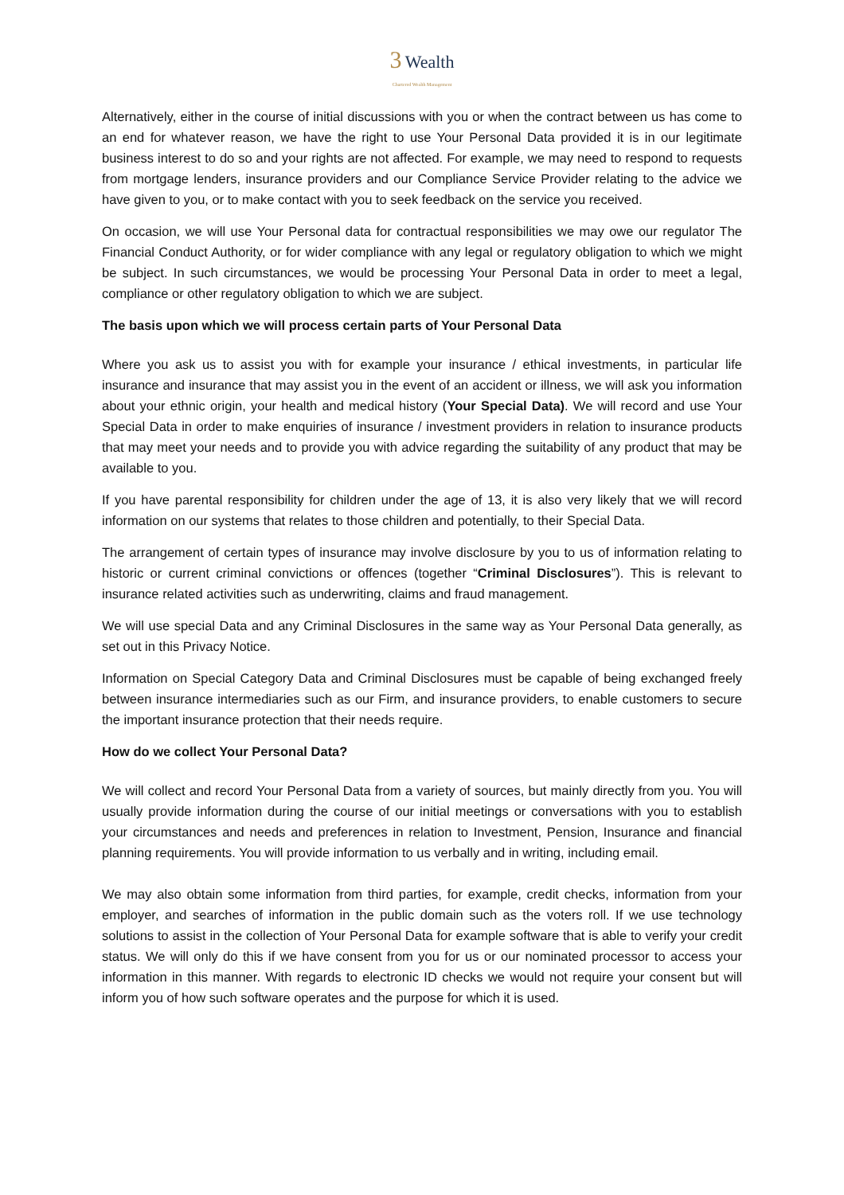3 Wealth
Chartered Wealth Management
Alternatively, either in the course of initial discussions with you or when the contract between us has come to an end for whatever reason, we have the right to use Your Personal Data provided it is in our legitimate business interest to do so and your rights are not affected. For example, we may need to respond to requests from mortgage lenders, insurance providers and our Compliance Service Provider relating to the advice we have given to you, or to make contact with you to seek feedback on the service you received.
On occasion, we will use Your Personal data for contractual responsibilities we may owe our regulator The Financial Conduct Authority, or for wider compliance with any legal or regulatory obligation to which we might be subject. In such circumstances, we would be processing Your Personal Data in order to meet a legal, compliance or other regulatory obligation to which we are subject.
The basis upon which we will process certain parts of Your Personal Data
Where you ask us to assist you with for example your insurance / ethical investments, in particular life insurance and insurance that may assist you in the event of an accident or illness, we will ask you information about your ethnic origin, your health and medical history (Your Special Data). We will record and use Your Special Data in order to make enquiries of insurance / investment providers in relation to insurance products that may meet your needs and to provide you with advice regarding the suitability of any product that may be available to you.
If you have parental responsibility for children under the age of 13, it is also very likely that we will record information on our systems that relates to those children and potentially, to their Special Data.
The arrangement of certain types of insurance may involve disclosure by you to us of information relating to historic or current criminal convictions or offences (together “Criminal Disclosures”). This is relevant to insurance related activities such as underwriting, claims and fraud management.
We will use special Data and any Criminal Disclosures in the same way as Your Personal Data generally, as set out in this Privacy Notice.
Information on Special Category Data and Criminal Disclosures must be capable of being exchanged freely between insurance intermediaries such as our Firm, and insurance providers, to enable customers to secure the important insurance protection that their needs require.
How do we collect Your Personal Data?
We will collect and record Your Personal Data from a variety of sources, but mainly directly from you. You will usually provide information during the course of our initial meetings or conversations with you to establish your circumstances and needs and preferences in relation to Investment, Pension, Insurance and financial planning requirements. You will provide information to us verbally and in writing, including email.
We may also obtain some information from third parties, for example, credit checks, information from your employer, and searches of information in the public domain such as the voters roll. If we use technology solutions to assist in the collection of Your Personal Data for example software that is able to verify your credit status. We will only do this if we have consent from you for us or our nominated processor to access your information in this manner. With regards to electronic ID checks we would not require your consent but will inform you of how such software operates and the purpose for which it is used.